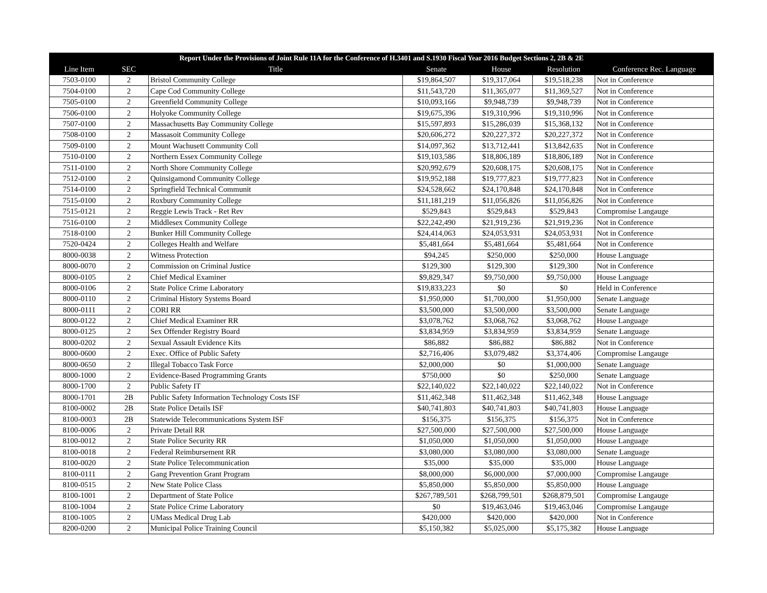| Report Under the Provisions of Joint Rule 11A for the Conference of H.3401 and S.1930 Fiscal Year 2016 Budget Sections 2, 2B & 2E | | | | | | |
| --- | --- | --- | --- | --- | --- | --- |
| Line Item | SEC | Title | Senate | House | Resolution | Conference Rec. Language |
| 7503-0100 | 2 | Bristol Community College | $19,864,507 | $19,317,064 | $19,518,238 | Not in Conference |
| 7504-0100 | 2 | Cape Cod Community College | $11,543,720 | $11,365,077 | $11,369,527 | Not in Conference |
| 7505-0100 | 2 | Greenfield Community College | $10,093,166 | $9,948,739 | $9,948,739 | Not in Conference |
| 7506-0100 | 2 | Holyoke Community College | $19,675,396 | $19,310,996 | $19,310,996 | Not in Conference |
| 7507-0100 | 2 | Massachusetts Bay Community College | $15,597,893 | $15,286,039 | $15,368,132 | Not in Conference |
| 7508-0100 | 2 | Massasoit Community College | $20,606,272 | $20,227,372 | $20,227,372 | Not in Conference |
| 7509-0100 | 2 | Mount Wachusett Community Coll | $14,097,362 | $13,712,441 | $13,842,635 | Not in Conference |
| 7510-0100 | 2 | Northern Essex Community College | $19,103,586 | $18,806,189 | $18,806,189 | Not in Conference |
| 7511-0100 | 2 | North Shore Community College | $20,992,679 | $20,608,175 | $20,608,175 | Not in Conference |
| 7512-0100 | 2 | Quinsigamond Community College | $19,952,188 | $19,777,823 | $19,777,823 | Not in Conference |
| 7514-0100 | 2 | Springfield Technical Communit | $24,528,662 | $24,170,848 | $24,170,848 | Not in Conference |
| 7515-0100 | 2 | Roxbury Community College | $11,181,219 | $11,056,826 | $11,056,826 | Not in Conference |
| 7515-0121 | 2 | Reggie Lewis Track - Ret Rev | $529,843 | $529,843 | $529,843 | Compromise Langauge |
| 7516-0100 | 2 | Middlesex Community College | $22,242,490 | $21,919,236 | $21,919,236 | Not in Conference |
| 7518-0100 | 2 | Bunker Hill Community College | $24,414,063 | $24,053,931 | $24,053,931 | Not in Conference |
| 7520-0424 | 2 | Colleges Health and Welfare | $5,481,664 | $5,481,664 | $5,481,664 | Not in Conference |
| 8000-0038 | 2 | Witness Protection | $94,245 | $250,000 | $250,000 | House Language |
| 8000-0070 | 2 | Commission on Criminal Justice | $129,300 | $129,300 | $129,300 | Not in Conference |
| 8000-0105 | 2 | Chief Medical Examiner | $9,829,347 | $9,750,000 | $9,750,000 | House Language |
| 8000-0106 | 2 | State Police Crime Laboratory | $19,833,223 | $0 | $0 | Held in Conference |
| 8000-0110 | 2 | Criminal History Systems Board | $1,950,000 | $1,700,000 | $1,950,000 | Senate Language |
| 8000-0111 | 2 | CORI RR | $3,500,000 | $3,500,000 | $3,500,000 | Senate Language |
| 8000-0122 | 2 | Chief Medical Examiner RR | $3,078,762 | $3,068,762 | $3,068,762 | House Language |
| 8000-0125 | 2 | Sex Offender Registry Board | $3,834,959 | $3,834,959 | $3,834,959 | Senate Language |
| 8000-0202 | 2 | Sexual Assault Evidence Kits | $86,882 | $86,882 | $86,882 | Not in Conference |
| 8000-0600 | 2 | Exec. Office of Public Safety | $2,716,406 | $3,079,482 | $3,374,406 | Compromise Langauge |
| 8000-0650 | 2 | Illegal Tobacco Task Force | $2,000,000 | $0 | $1,000,000 | Senate Language |
| 8000-1000 | 2 | Evidence-Based Programming Grants | $750,000 | $0 | $250,000 | Senate Language |
| 8000-1700 | 2 | Public Safety IT | $22,140,022 | $22,140,022 | $22,140,022 | Not in Conference |
| 8000-1701 | 2B | Public Safety Information Technology Costs ISF | $11,462,348 | $11,462,348 | $11,462,348 | House Language |
| 8100-0002 | 2B | State Police Details ISF | $40,741,803 | $40,741,803 | $40,741,803 | House Language |
| 8100-0003 | 2B | Statewide Telecommunications System ISF | $156,375 | $156,375 | $156,375 | Not in Conference |
| 8100-0006 | 2 | Private Detail RR | $27,500,000 | $27,500,000 | $27,500,000 | House Language |
| 8100-0012 | 2 | State Police Security RR | $1,050,000 | $1,050,000 | $1,050,000 | House Language |
| 8100-0018 | 2 | Federal Reimbursement RR | $3,080,000 | $3,080,000 | $3,080,000 | Senate Language |
| 8100-0020 | 2 | State Police Telecommunication | $35,000 | $35,000 | $35,000 | House Language |
| 8100-0111 | 2 | Gang Prevention Grant Program | $8,000,000 | $6,000,000 | $7,000,000 | Compromise Langauge |
| 8100-0515 | 2 | New State Police Class | $5,850,000 | $5,850,000 | $5,850,000 | House Language |
| 8100-1001 | 2 | Department of State Police | $267,789,501 | $268,799,501 | $268,879,501 | Compromise Langauge |
| 8100-1004 | 2 | State Police Crime Laboratory | $0 | $19,463,046 | $19,463,046 | Compromise Langauge |
| 8100-1005 | 2 | UMass Medical Drug Lab | $420,000 | $420,000 | $420,000 | Not in Conference |
| 8200-0200 | 2 | Municipal Police Training Council | $5,150,382 | $5,025,000 | $5,175,382 | House Language |